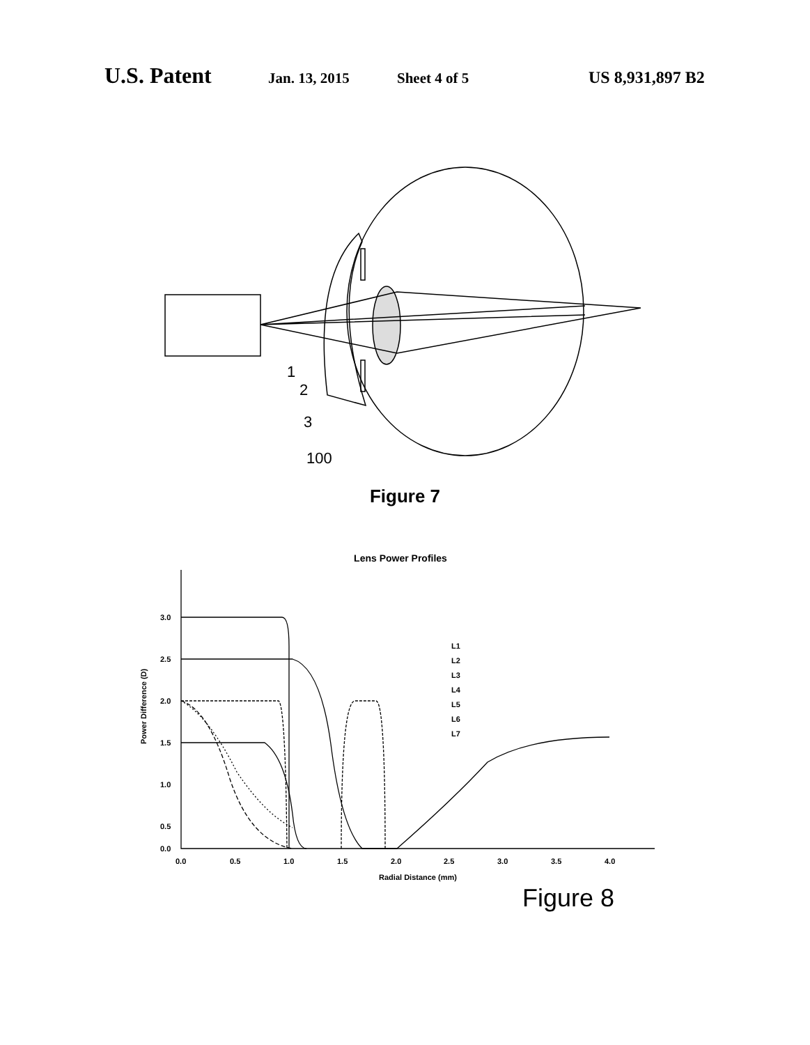U.S. Patent Jan. 13, 2015 Sheet 4 of 5 US 8,931,897 B2
1
2
3
100
Figure 7
Lens Power Profiles
3.0
2.5
2.0
1.5
1.0
0.5
0.0
0.0
0.5
1.0
1.5
2.0
2.5
3.0
3.5
4.0
Radial Distance (mm)
Power Difference (D)
L1
L2
L3
L4
L5
L6
L7
Figure 8